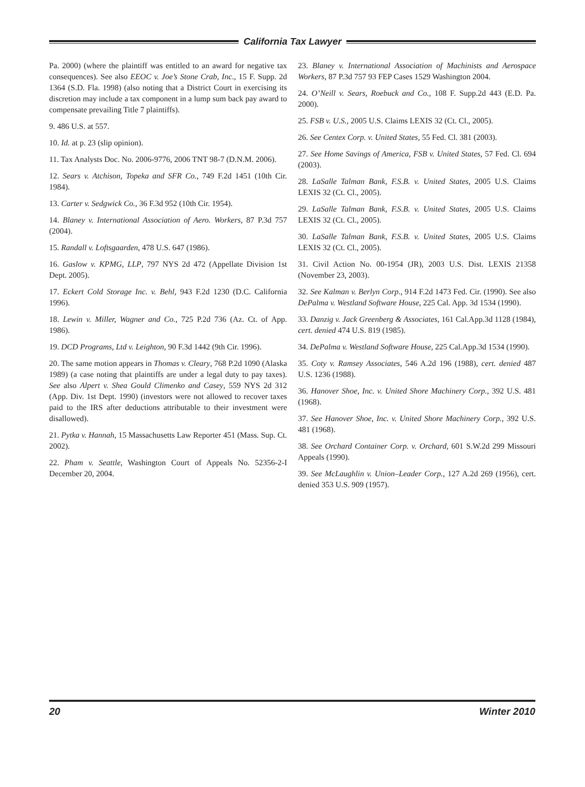California Tax Lawyer
Pa. 2000) (where the plaintiff was entitled to an award for negative tax consequences). See also EEOC v. Joe’s Stone Crab, Inc., 15 F. Supp. 2d 1364 (S.D. Fla. 1998) (also noting that a District Court in exercising its discretion may include a tax component in a lump sum back pay award to compensate prevailing Title 7 plaintiffs).
9. 486 U.S. at 557.
10. Id. at p. 23 (slip opinion).
11. Tax Analysts Doc. No. 2006-9776, 2006 TNT 98-7 (D.N.M. 2006).
12. Sears v. Atchison, Topeka and SFR Co., 749 F.2d 1451 (10th Cir. 1984).
13. Carter v. Sedgwick Co., 36 F.3d 952 (10th Cir. 1954).
14. Blaney v. International Association of Aero. Workers, 87 P.3d 757 (2004).
15. Randall v. Loftsgaarden, 478 U.S. 647 (1986).
16. Gaslow v. KPMG, LLP, 797 NYS 2d 472 (Appellate Division 1st Dept. 2005).
17. Eckert Cold Storage Inc. v. Behl, 943 F.2d 1230 (D.C. California 1996).
18. Lewin v. Miller, Wagner and Co., 725 P.2d 736 (Az. Ct. of App. 1986).
19. DCD Programs, Ltd v. Leighton, 90 F.3d 1442 (9th Cir. 1996).
20. The same motion appears in Thomas v. Cleary, 768 P.2d 1090 (Alaska 1989) (a case noting that plaintiffs are under a legal duty to pay taxes). See also Alpert v. Shea Gould Climenko and Casey, 559 NYS 2d 312 (App. Div. 1st Dept. 1990) (investors were not allowed to recover taxes paid to the IRS after deductions attributable to their investment were disallowed).
21. Pytka v. Hannah, 15 Massachusetts Law Reporter 451 (Mass. Sup. Ct. 2002).
22. Pham v. Seattle, Washington Court of Appeals No. 52356-2-I December 20, 2004.
23. Blaney v. International Association of Machinists and Aerospace Workers, 87 P.3d 757 93 FEP Cases 1529 Washington 2004.
24. O’Neill v. Sears, Roebuck and Co., 108 F. Supp.2d 443 (E.D. Pa. 2000).
25. FSB v. U.S., 2005 U.S. Claims LEXIS 32 (Ct. Cl., 2005).
26. See Centex Corp. v. United States, 55 Fed. Cl. 381 (2003).
27. See Home Savings of America, FSB v. United States, 57 Fed. Cl. 694 (2003).
28. LaSalle Talman Bank, F.S.B. v. United States, 2005 U.S. Claims LEXIS 32 (Ct. Cl., 2005).
29. LaSalle Talman Bank, F.S.B. v. United States, 2005 U.S. Claims LEXIS 32 (Ct. Cl., 2005).
30. LaSalle Talman Bank, F.S.B. v. United States, 2005 U.S. Claims LEXIS 32 (Ct. Cl., 2005).
31. Civil Action No. 00-1954 (JR), 2003 U.S. Dist. LEXIS 21358 (November 23, 2003).
32. See Kalman v. Berlyn Corp., 914 F.2d 1473 Fed. Cir. (1990). See also DePalma v. Westland Software House, 225 Cal. App. 3d 1534 (1990).
33. Danzig v. Jack Greenberg & Associates, 161 Cal.App.3d 1128 (1984), cert. denied 474 U.S. 819 (1985).
34. DePalma v. Westland Software House, 225 Cal.App.3d 1534 (1990).
35. Coty v. Ramsey Associates, 546 A.2d 196 (1988), cert. denied 487 U.S. 1236 (1988).
36. Hanover Shoe, Inc. v. United Shore Machinery Corp., 392 U.S. 481 (1968).
37. See Hanover Shoe, Inc. v. United Shore Machinery Corp., 392 U.S. 481 (1968).
38. See Orchard Container Corp. v. Orchard, 601 S.W.2d 299 Missouri Appeals (1990).
39. See McLaughlin v. Union–Leader Corp., 127 A.2d 269 (1956), cert. denied 353 U.S. 909 (1957).
20 Winter 2010